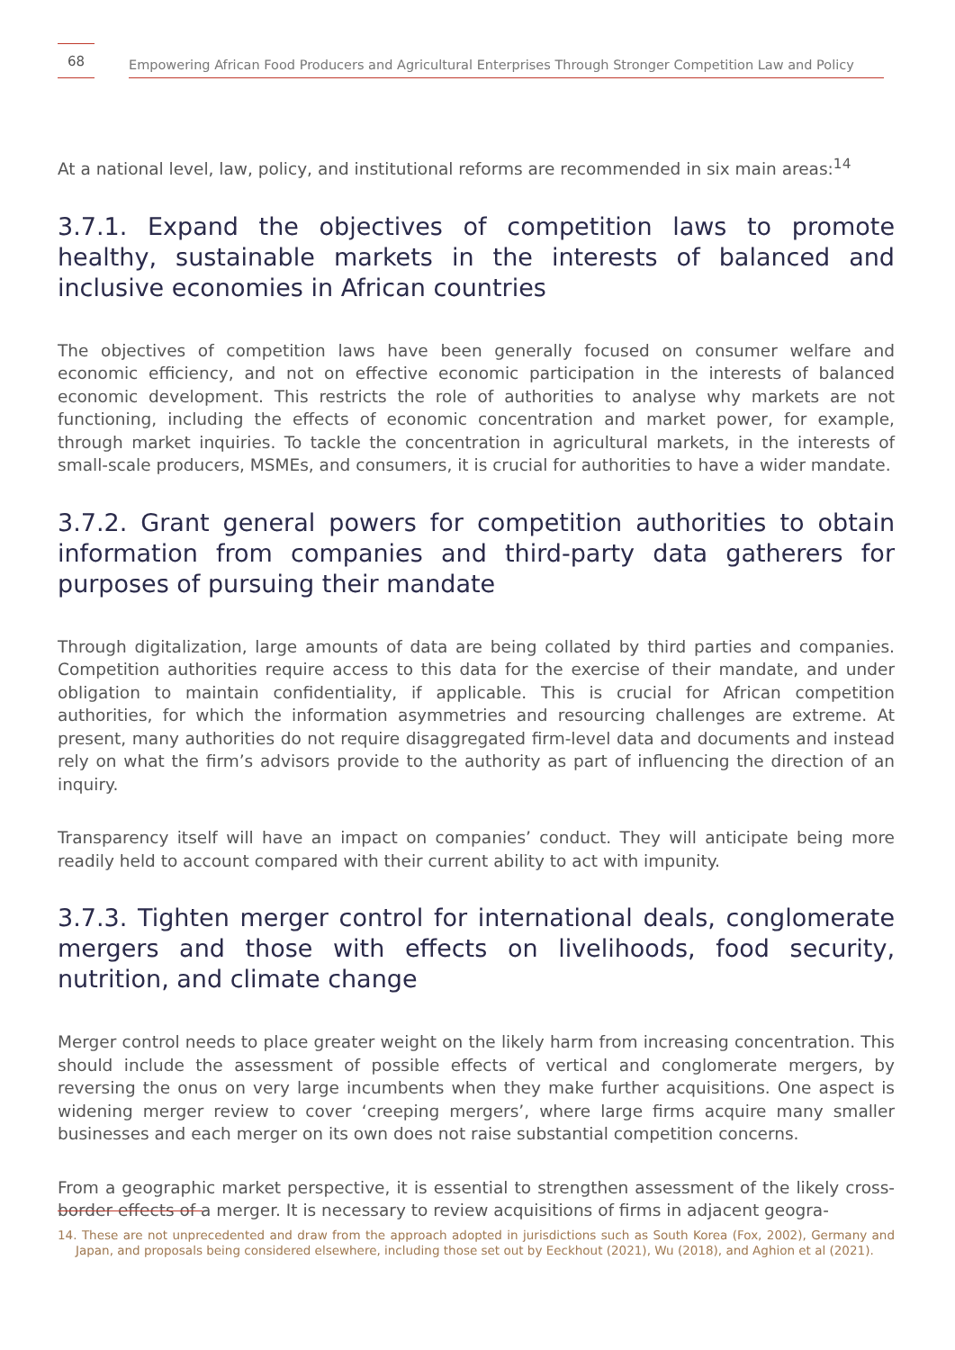68
Empowering African Food Producers and Agricultural Enterprises Through Stronger Competition Law and Policy
At a national level, law, policy, and institutional reforms are recommended in six main areas:<sup>14</sup>
3.7.1. Expand the objectives of competition laws to promote healthy, sustainable markets in the interests of balanced and inclusive economies in African countries
The objectives of competition laws have been generally focused on consumer welfare and economic efficiency, and not on effective economic participation in the interests of balanced economic development. This restricts the role of authorities to analyse why markets are not functioning, including the effects of economic concentration and market power, for example, through market inquiries. To tackle the concentration in agricultural markets, in the interests of small-scale producers, MSMEs, and consumers, it is crucial for authorities to have a wider mandate.
3.7.2. Grant general powers for competition authorities to obtain information from companies and third-party data gatherers for purposes of pursuing their mandate
Through digitalization, large amounts of data are being collated by third parties and companies. Competition authorities require access to this data for the exercise of their mandate, and under obligation to maintain confidentiality, if applicable. This is crucial for African competition authorities, for which the information asymmetries and resourcing challenges are extreme. At present, many authorities do not require disaggregated firm-level data and documents and instead rely on what the firm’s advisors provide to the authority as part of influencing the direction of an inquiry.
Transparency itself will have an impact on companies’ conduct. They will anticipate being more readily held to account compared with their current ability to act with impunity.
3.7.3. Tighten merger control for international deals, conglomerate mergers and those with effects on livelihoods, food security, nutrition, and climate change
Merger control needs to place greater weight on the likely harm from increasing concentration. This should include the assessment of possible effects of vertical and conglomerate mergers, by reversing the onus on very large incumbents when they make further acquisitions. One aspect is widening merger review to cover ‘creeping mergers’, where large firms acquire many smaller businesses and each merger on its own does not raise substantial competition concerns.
From a geographic market perspective, it is essential to strengthen assessment of the likely cross-border effects of a merger. It is necessary to review acquisitions of firms in adjacent geogra-
14. These are not unprecedented and draw from the approach adopted in jurisdictions such as South Korea (Fox, 2002), Germany and Japan, and proposals being considered elsewhere, including those set out by Eeckhout (2021), Wu (2018), and Aghion et al (2021).